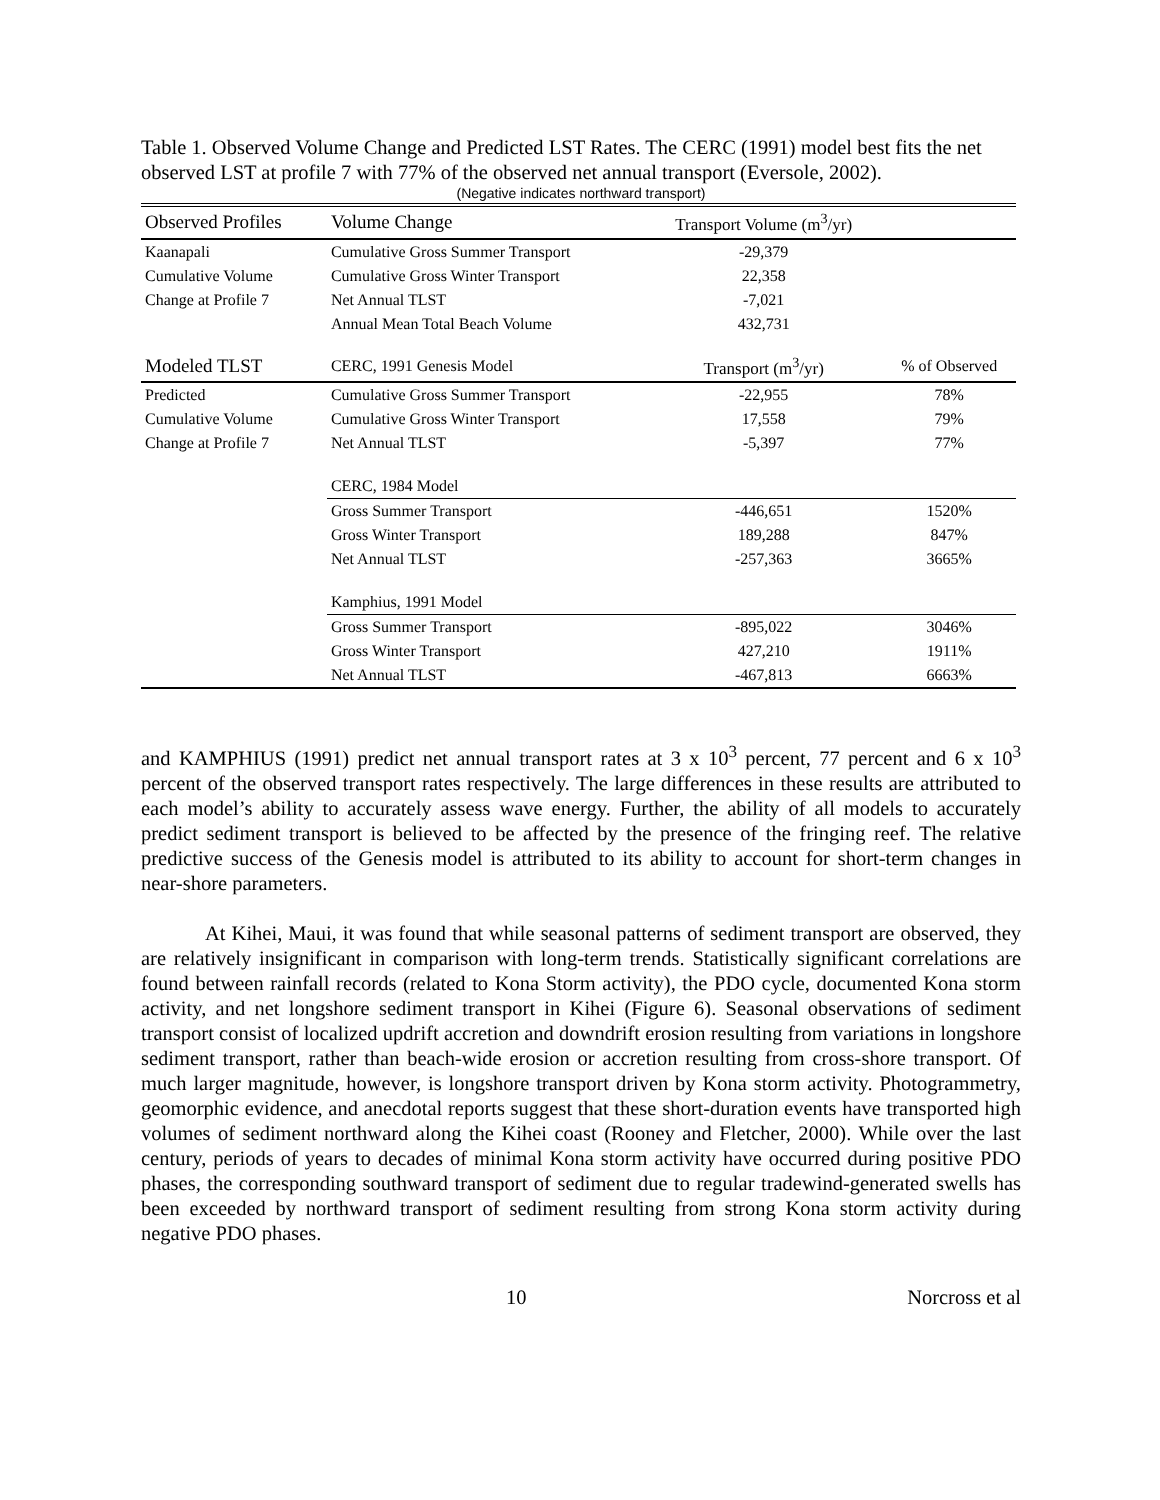Table 1. Observed Volume Change and Predicted LST Rates. The CERC (1991) model best fits the net observed LST at profile 7 with 77% of the observed net annual transport (Eversole, 2002).
(Negative indicates northward transport)
| Observed Profiles | Volume Change | Transport Volume (m<sup>3</sup>/yr) | |
| --- | --- | --- | --- |
| Kaanapali | Cumulative Gross Summer Transport | -29,379 | |
| Cumulative Volume | Cumulative Gross Winter Transport | 22,358 | |
| Change at Profile 7 | Net Annual TLST | -7,021 | |
| | Annual Mean Total Beach Volume | 432,731 | |
| Modeled TLST | CERC, 1991 Genesis Model | Transport (m<sup>3</sup>/yr) | % of Observed |
| Predicted | Cumulative Gross Summer Transport | -22,955 | 78% |
| Cumulative Volume | Cumulative Gross Winter Transport | 17,558 | 79% |
| Change at Profile 7 | Net Annual TLST | -5,397 | 77% |
| | CERC, 1984 Model | | |
| | Gross Summer Transport | -446,651 | 1520% |
| | Gross Winter Transport | 189,288 | 847% |
| | Net Annual TLST | -257,363 | 3665% |
| | Kamphius, 1991 Model | | |
| | Gross Summer Transport | -895,022 | 3046% |
| | Gross Winter Transport | 427,210 | 1911% |
| | Net Annual TLST | -467,813 | 6663% |
and KAMPHIUS (1991) predict net annual transport rates at 3 x 10<sup>3</sup> percent, 77 percent and 6 x 10<sup>3</sup> percent of the observed transport rates respectively. The large differences in these results are attributed to each model’s ability to accurately assess wave energy. Further, the ability of all models to accurately predict sediment transport is believed to be affected by the presence of the fringing reef. The relative predictive success of the Genesis model is attributed to its ability to account for short-term changes in near-shore parameters.
At Kihei, Maui, it was found that while seasonal patterns of sediment transport are observed, they are relatively insignificant in comparison with long-term trends. Statistically significant correlations are found between rainfall records (related to Kona Storm activity), the PDO cycle, documented Kona storm activity, and net longshore sediment transport in Kihei (Figure 6). Seasonal observations of sediment transport consist of localized updrift accretion and downdrift erosion resulting from variations in longshore sediment transport, rather than beach-wide erosion or accretion resulting from cross-shore transport. Of much larger magnitude, however, is longshore transport driven by Kona storm activity. Photogrammetry, geomorphic evidence, and anecdotal reports suggest that these short-duration events have transported high volumes of sediment northward along the Kihei coast (Rooney and Fletcher, 2000). While over the last century, periods of years to decades of minimal Kona storm activity have occurred during positive PDO phases, the corresponding southward transport of sediment due to regular tradewind-generated swells has been exceeded by northward transport of sediment resulting from strong Kona storm activity during negative PDO phases.
10 Norcross et al